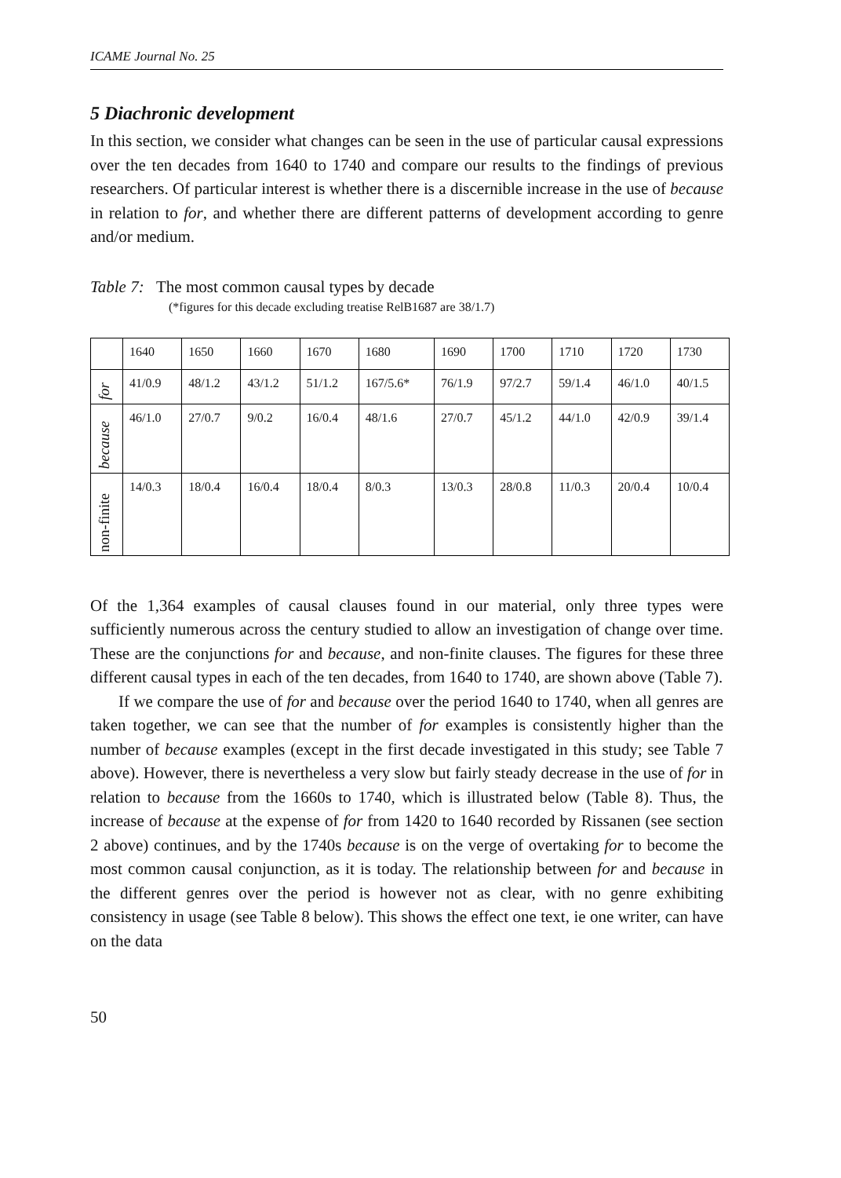ICAME Journal No. 25
5 Diachronic development
In this section, we consider what changes can be seen in the use of particular causal expressions over the ten decades from 1640 to 1740 and compare our results to the findings of previous researchers. Of particular interest is whether there is a discernible increase in the use of because in relation to for, and whether there are different patterns of development according to genre and/or medium.
Table 7: The most common causal types by decade
(*figures for this decade excluding treatise RelB1687 are 38/1.7)
| | 1640 | 1650 | 1660 | 1670 | 1680 | 1690 | 1700 | 1710 | 1720 | 1730 |
| for | 41/0.9 | 48/1.2 | 43/1.2 | 51/1.2 | 167/5.6* | 76/1.9 | 97/2.7 | 59/1.4 | 46/1.0 | 40/1.5 |
| because | 46/1.0 | 27/0.7 | 9/0.2 | 16/0.4 | 48/1.6 | 27/0.7 | 45/1.2 | 44/1.0 | 42/0.9 | 39/1.4 |
| non-finite | 14/0.3 | 18/0.4 | 16/0.4 | 18/0.4 | 8/0.3 | 13/0.3 | 28/0.8 | 11/0.3 | 20/0.4 | 10/0.4 |
Of the 1,364 examples of causal clauses found in our material, only three types were sufficiently numerous across the century studied to allow an investigation of change over time. These are the conjunctions for and because, and non-finite clauses. The figures for these three different causal types in each of the ten decades, from 1640 to 1740, are shown above (Table 7).
If we compare the use of for and because over the period 1640 to 1740, when all genres are taken together, we can see that the number of for examples is consistently higher than the number of because examples (except in the first decade investigated in this study; see Table 7 above). However, there is never­theless a very slow but fairly steady decrease in the use of for in relation to because from the 1660s to 1740, which is illustrated below (Table 8). Thus, the increase of because at the expense of for from 1420 to 1640 recorded by Ris­sanen (see section 2 above) continues, and by the 1740s because is on the verge of overtaking for to become the most common causal conjunction, as it is today. The relationship between for and because in the different genres over the period is however not as clear, with no genre exhibiting consistency in usage (see Table 8 below). This shows the effect one text, ie one writer, can have on the data
50